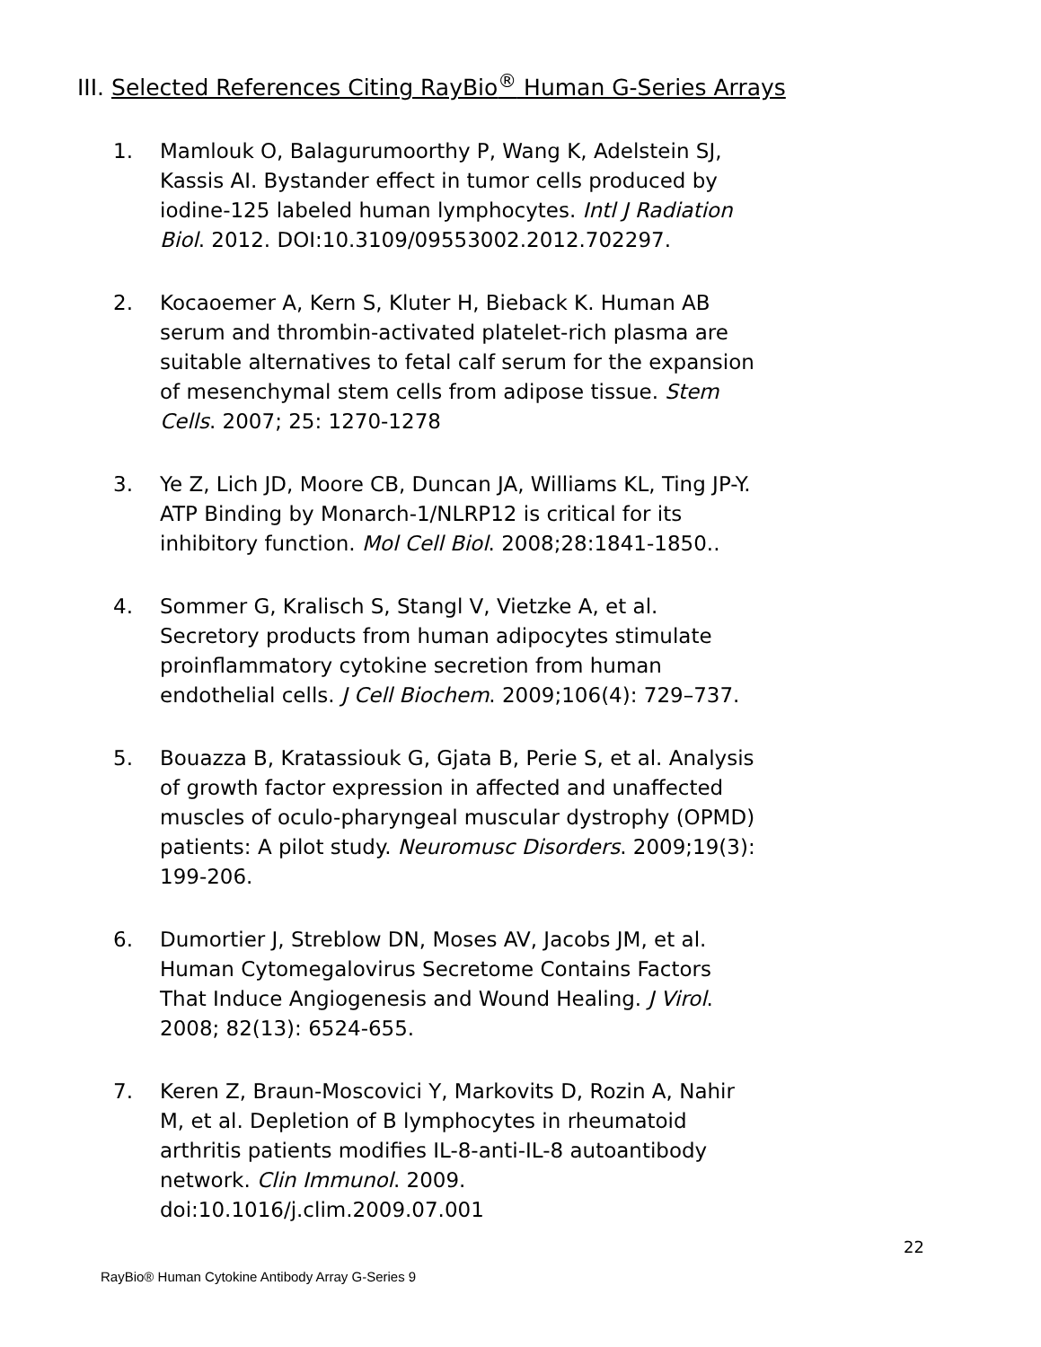III. Selected References Citing RayBio<sup>®</sup> Human G-Series Arrays
1. Mamlouk O, Balagurumoorthy P, Wang K, Adelstein SJ, Kassis AI. Bystander effect in tumor cells produced by iodine-125 labeled human lymphocytes. Intl J Radiation Biol. 2012. DOI:10.3109/09553002.2012.702297.
2. Kocaoemer A, Kern S, Kluter H, Bieback K. Human AB serum and thrombin-activated platelet-rich plasma are suitable alternatives to fetal calf serum for the expansion of mesenchymal stem cells from adipose tissue. Stem Cells. 2007; 25: 1270-1278
3. Ye Z, Lich JD, Moore CB, Duncan JA, Williams KL, Ting JP-Y. ATP Binding by Monarch-1/NLRP12 is critical for its inhibitory function. Mol Cell Biol. 2008;28:1841-1850..
4. Sommer G, Kralisch S, Stangl V, Vietzke A, et al. Secretory products from human adipocytes stimulate proinflammatory cytokine secretion from human endothelial cells. J Cell Biochem. 2009;106(4): 729–737.
5. Bouazza B, Kratassiouk G, Gjata B, Perie S, et al. Analysis of growth factor expression in affected and unaffected muscles of oculo-pharyngeal muscular dystrophy (OPMD) patients: A pilot study. Neuromusc Disorders. 2009;19(3): 199-206.
6. Dumortier J, Streblow DN, Moses AV, Jacobs JM, et al. Human Cytomegalovirus Secretome Contains Factors That Induce Angiogenesis and Wound Healing. J Virol. 2008; 82(13): 6524-655.
7. Keren Z, Braun-Moscovici Y, Markovits D, Rozin A, Nahir M, et al. Depletion of B lymphocytes in rheumatoid arthritis patients modifies IL-8-anti-IL-8 autoantibody network. Clin Immunol. 2009. doi:10.1016/j.clim.2009.07.001
22
RayBio® Human Cytokine Antibody Array G-Series 9